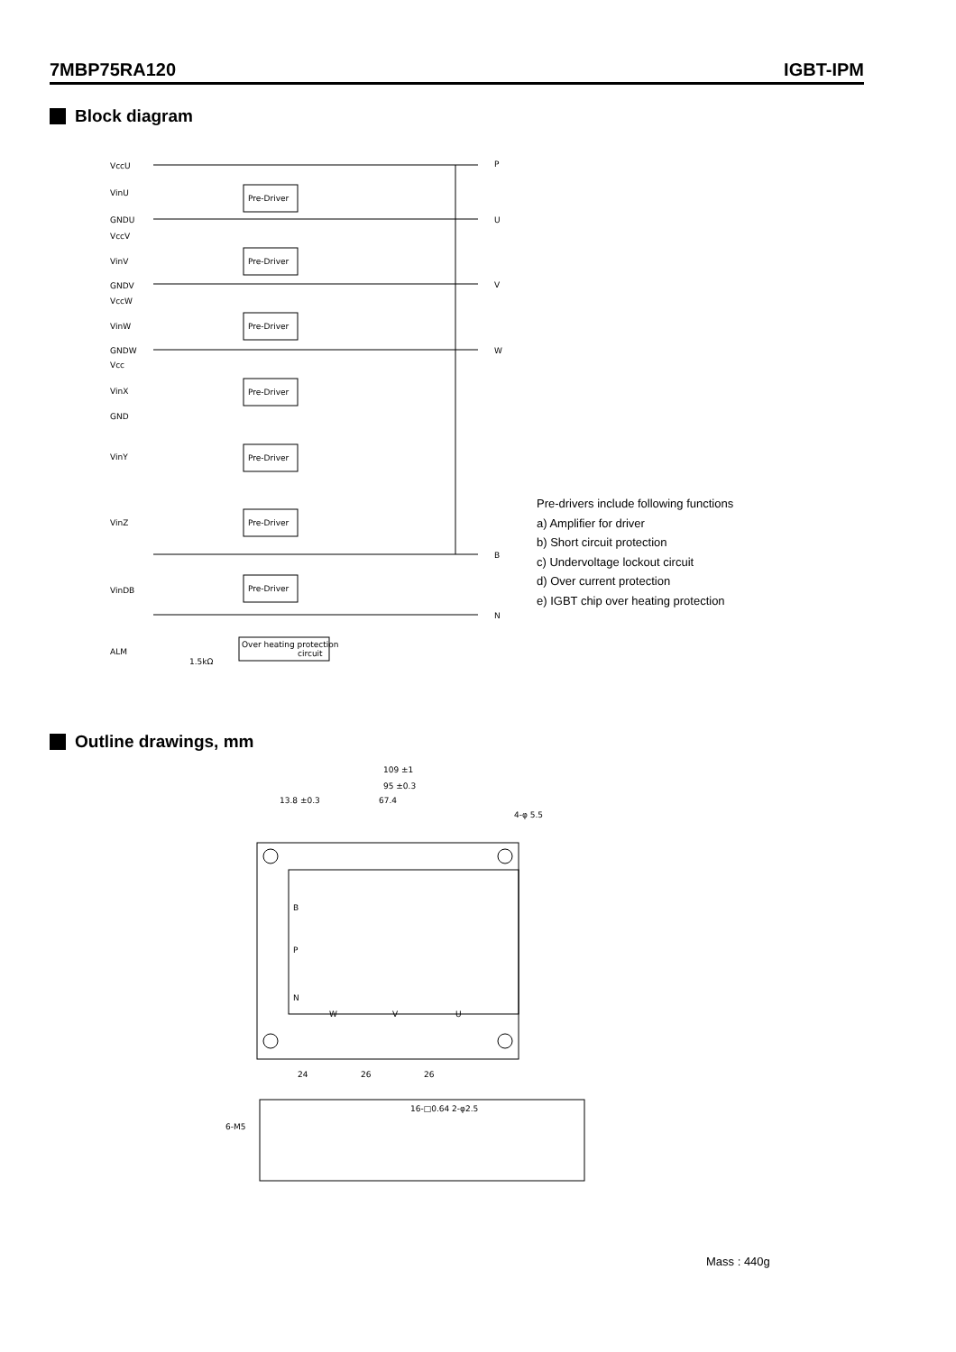7MBP75RA120 IGBT-IPM
Block diagram
VccU
VinU
GNDU
VccV
VinV
GNDV
VccW
VinW
GNDW
Vcc
VinX
GND
VinY
VinZ
VinDB
ALM
Pre-Driver
Pre-Driver
Pre-Driver
Pre-Driver
Pre-Driver
Pre-Driver
Pre-Driver
Over heating protection
circuit
1.5kΩ
P
U
V
W
B
N
Pre-drivers include following functions
a) Amplifier for driver
b) Short circuit protection
c) Undervoltage lockout circuit
d) Over current protection
e) IGBT chip over heating protection
Outline drawings, mm
109 ±1
95 ±0.3
13.8 ±0.3
67.4
4-φ 5.5
B
P
N
W
V
U
24
26
26
16-□0.64 2-φ2.5
6-M5
Mass : 440g